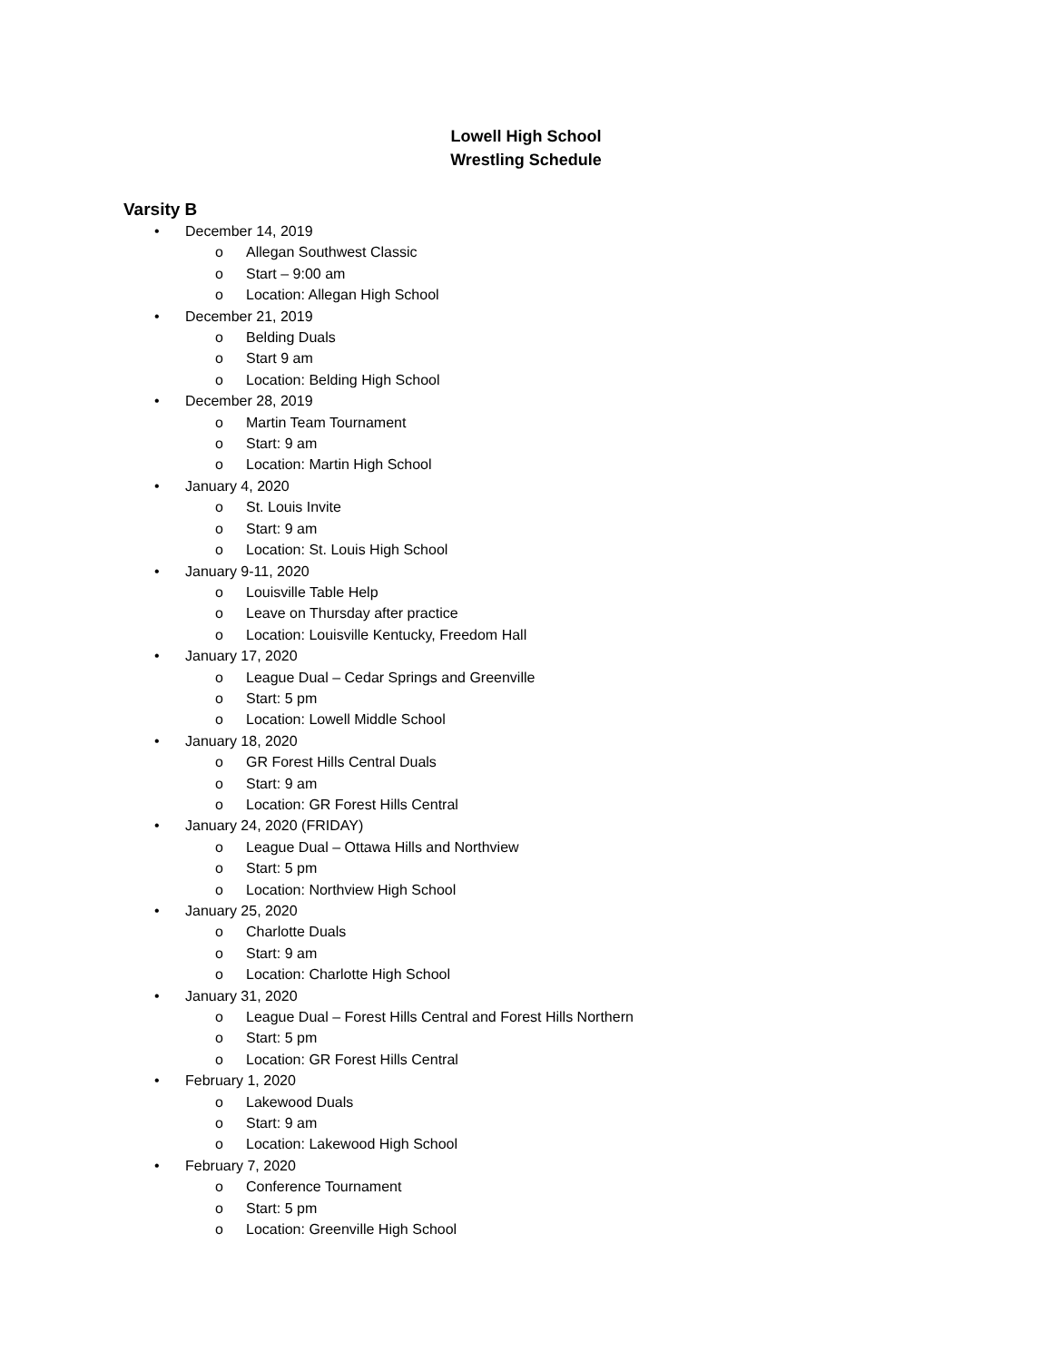Lowell High School
Wrestling Schedule
Varsity B
• December 14, 2019
o Allegan Southwest Classic
o Start – 9:00 am
o Location: Allegan High School
• December 21, 2019
o Belding Duals
o Start 9 am
o Location: Belding High School
• December 28, 2019
o Martin Team Tournament
o Start: 9 am
o Location: Martin High School
• January 4, 2020
o St. Louis Invite
o Start: 9 am
o Location: St. Louis High School
• January 9-11, 2020
o Louisville Table Help
o Leave on Thursday after practice
o Location: Louisville Kentucky, Freedom Hall
• January 17, 2020
o League Dual – Cedar Springs and Greenville
o Start: 5 pm
o Location: Lowell Middle School
• January 18, 2020
o GR Forest Hills Central Duals
o Start: 9 am
o Location: GR Forest Hills Central
• January 24, 2020 (FRIDAY)
o League Dual – Ottawa Hills and Northview
o Start: 5 pm
o Location: Northview High School
• January 25, 2020
o Charlotte Duals
o Start: 9 am
o Location: Charlotte High School
• January 31, 2020
o League Dual – Forest Hills Central and Forest Hills Northern
o Start: 5 pm
o Location: GR Forest Hills Central
• February 1, 2020
o Lakewood Duals
o Start: 9 am
o Location: Lakewood High School
• February 7, 2020
o Conference Tournament
o Start: 5 pm
o Location: Greenville High School